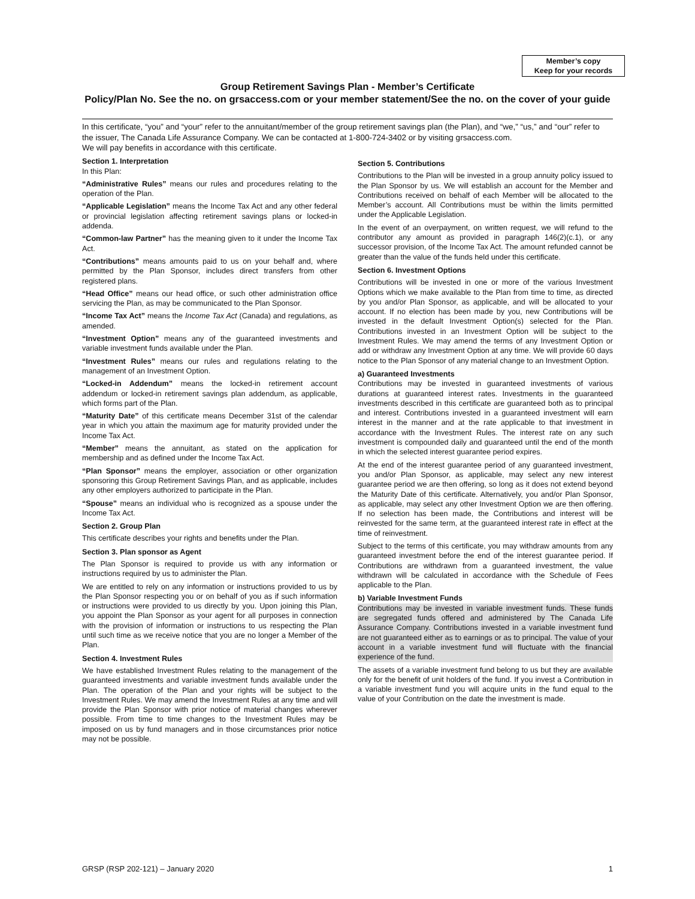Member’s copy
Keep for your records
Group Retirement Savings Plan - Member’s Certificate
Policy/Plan No. See the no. on grsaccess.com or your member statement/See the no. on the cover of your guide
In this certificate, “you” and “your” refer to the annuitant/member of the group retirement savings plan (the Plan), and “we,” “us,” and “our” refer to the issuer, The Canada Life Assurance Company. We can be contacted at 1-800-724-3402 or by visiting grsaccess.com.
We will pay benefits in accordance with this certificate.
Section 1. Interpretation
In this Plan:
“Administrative Rules” means our rules and procedures relating to the operation of the Plan.
“Applicable Legislation” means the Income Tax Act and any other federal or provincial legislation affecting retirement savings plans or locked-in addenda.
“Common-law Partner” has the meaning given to it under the Income Tax Act.
“Contributions” means amounts paid to us on your behalf and, where permitted by the Plan Sponsor, includes direct transfers from other registered plans.
“Head Office” means our head office, or such other administration office servicing the Plan, as may be communicated to the Plan Sponsor.
“Income Tax Act” means the Income Tax Act (Canada) and regulations, as amended.
“Investment Option” means any of the guaranteed investments and variable investment funds available under the Plan.
“Investment Rules” means our rules and regulations relating to the management of an Investment Option.
“Locked-in Addendum” means the locked-in retirement account addendum or locked-in retirement savings plan addendum, as applicable, which forms part of the Plan.
“Maturity Date” of this certificate means December 31st of the calendar year in which you attain the maximum age for maturity provided under the Income Tax Act.
“Member” means the annuitant, as stated on the application for membership and as defined under the Income Tax Act.
“Plan Sponsor” means the employer, association or other organization sponsoring this Group Retirement Savings Plan, and as applicable, includes any other employers authorized to participate in the Plan.
“Spouse” means an individual who is recognized as a spouse under the Income Tax Act.
Section 2. Group Plan
This certificate describes your rights and benefits under the Plan.
Section 3. Plan sponsor as Agent
The Plan Sponsor is required to provide us with any information or instructions required by us to administer the Plan.
We are entitled to rely on any information or instructions provided to us by the Plan Sponsor respecting you or on behalf of you as if such information or instructions were provided to us directly by you. Upon joining this Plan, you appoint the Plan Sponsor as your agent for all purposes in connection with the provision of information or instructions to us respecting the Plan until such time as we receive notice that you are no longer a Member of the Plan.
Section 4. Investment Rules
We have established Investment Rules relating to the management of the guaranteed investments and variable investment funds available under the Plan. The operation of the Plan and your rights will be subject to the Investment Rules. We may amend the Investment Rules at any time and will provide the Plan Sponsor with prior notice of material changes wherever possible. From time to time changes to the Investment Rules may be imposed on us by fund managers and in those circumstances prior notice may not be possible.
Section 5. Contributions
Contributions to the Plan will be invested in a group annuity policy issued to the Plan Sponsor by us. We will establish an account for the Member and Contributions received on behalf of each Member will be allocated to the Member’s account. All Contributions must be within the limits permitted under the Applicable Legislation.
In the event of an overpayment, on written request, we will refund to the contributor any amount as provided in paragraph 146(2)(c.1), or any successor provision, of the Income Tax Act. The amount refunded cannot be greater than the value of the funds held under this certificate.
Section 6. Investment Options
Contributions will be invested in one or more of the various Investment Options which we make available to the Plan from time to time, as directed by you and/or Plan Sponsor, as applicable, and will be allocated to your account. If no election has been made by you, new Contributions will be invested in the default Investment Option(s) selected for the Plan. Contributions invested in an Investment Option will be subject to the Investment Rules. We may amend the terms of any Investment Option or add or withdraw any Investment Option at any time. We will provide 60 days notice to the Plan Sponsor of any material change to an Investment Option.
a) Guaranteed Investments
Contributions may be invested in guaranteed investments of various durations at guaranteed interest rates. Investments in the guaranteed investments described in this certificate are guaranteed both as to principal and interest. Contributions invested in a guaranteed investment will earn interest in the manner and at the rate applicable to that investment in accordance with the Investment Rules. The interest rate on any such investment is compounded daily and guaranteed until the end of the month in which the selected interest guarantee period expires.
At the end of the interest guarantee period of any guaranteed investment, you and/or Plan Sponsor, as applicable, may select any new interest guarantee period we are then offering, so long as it does not extend beyond the Maturity Date of this certificate. Alternatively, you and/or Plan Sponsor, as applicable, may select any other Investment Option we are then offering. If no selection has been made, the Contributions and interest will be reinvested for the same term, at the guaranteed interest rate in effect at the time of reinvestment.
Subject to the terms of this certificate, you may withdraw amounts from any guaranteed investment before the end of the interest guarantee period. If Contributions are withdrawn from a guaranteed investment, the value withdrawn will be calculated in accordance with the Schedule of Fees applicable to the Plan.
b) Variable Investment Funds
Contributions may be invested in variable investment funds. These funds are segregated funds offered and administered by The Canada Life Assurance Company. Contributions invested in a variable investment fund are not guaranteed either as to earnings or as to principal. The value of your account in a variable investment fund will fluctuate with the financial experience of the fund.
The assets of a variable investment fund belong to us but they are available only for the benefit of unit holders of the fund. If you invest a Contribution in a variable investment fund you will acquire units in the fund equal to the value of your Contribution on the date the investment is made.
GRSP (RSP 202-121) – January 2020 1